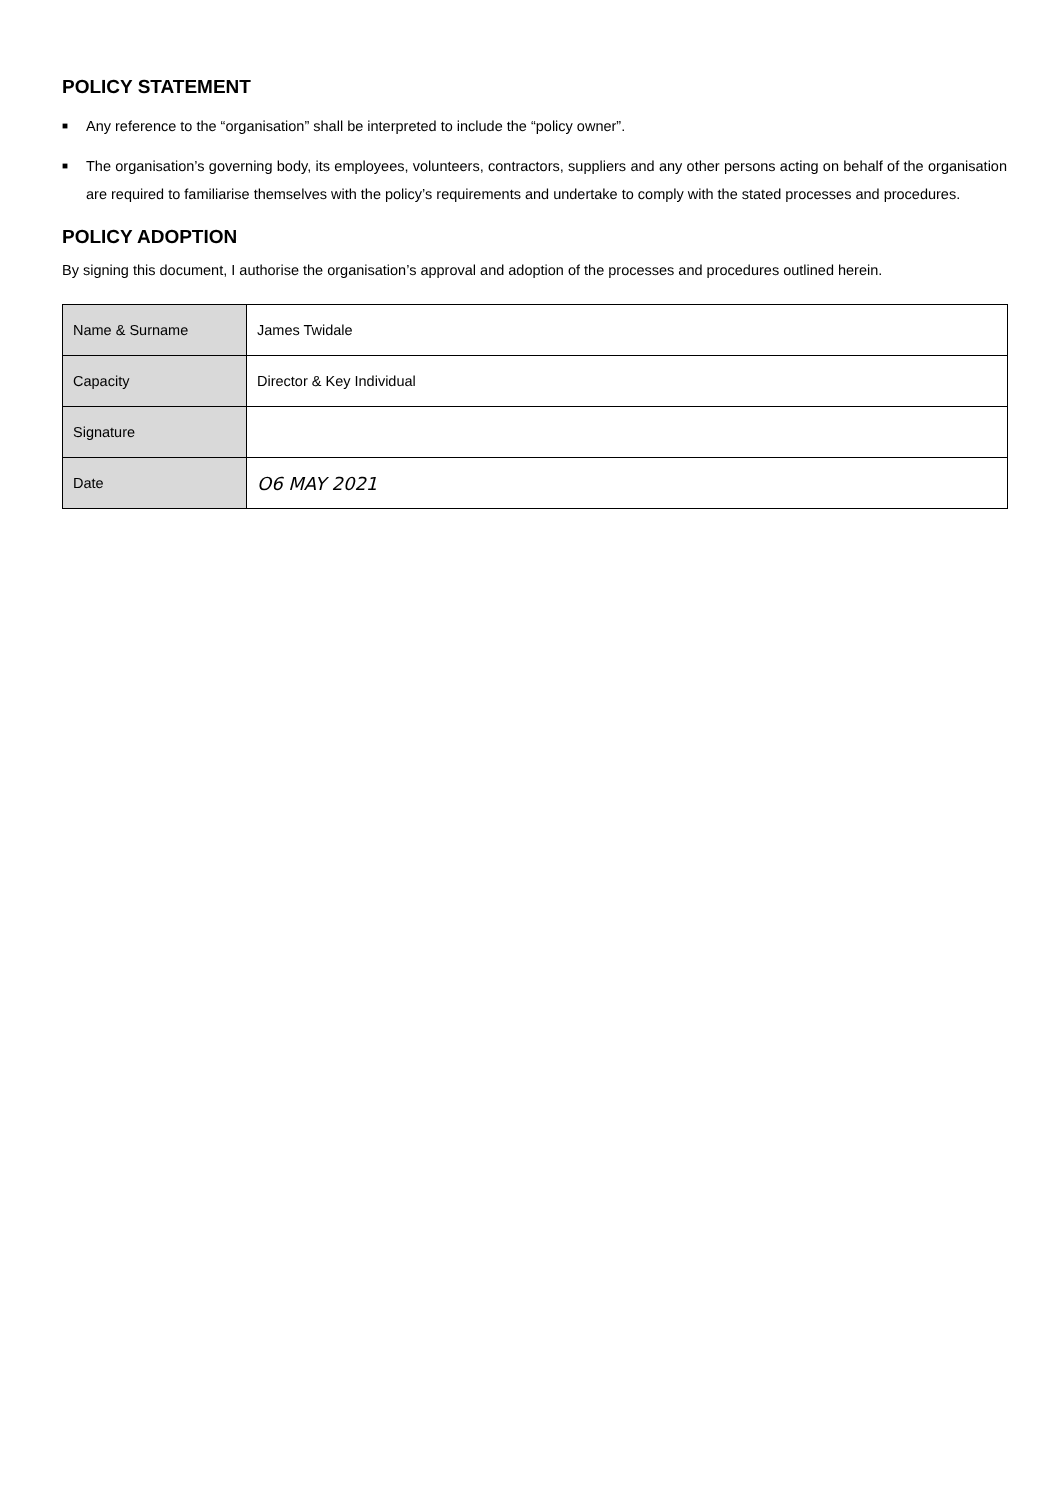POLICY STATEMENT
■ Any reference to the “organisation” shall be interpreted to include the “policy owner”.
■ The organisation’s governing body, its employees, volunteers, contractors, suppliers and any other persons acting on behalf of the organisation are required to familiarise themselves with the policy’s requirements and undertake to comply with the stated processes and procedures.
POLICY ADOPTION
By signing this document, I authorise the organisation’s approval and adoption of the processes and procedures outlined herein.
| Name & Surname | James Twidale |
| Capacity | Director & Key Individual |
| Signature | |
| Date | O6 MAY 2021 |